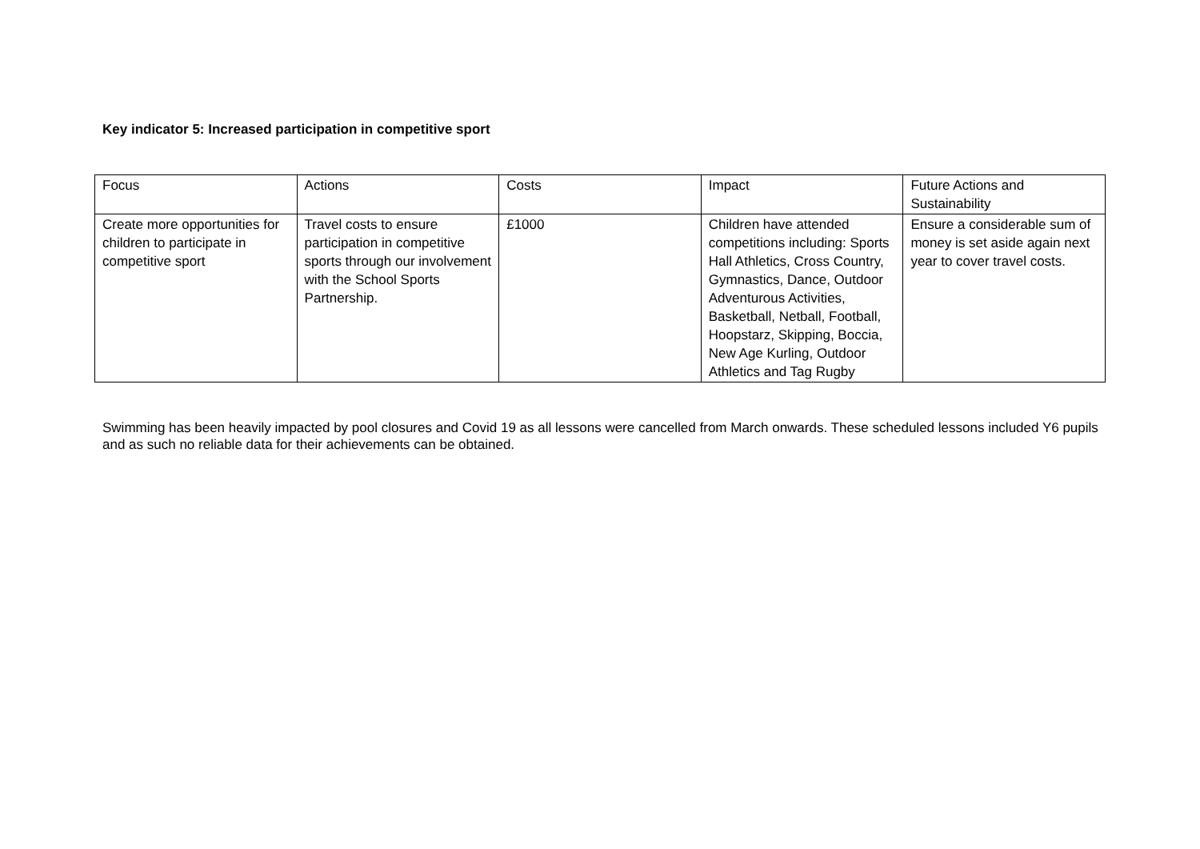Key indicator 5: Increased participation in competitive sport
| Focus | Actions | Costs | Impact | Future Actions and Sustainability |
| --- | --- | --- | --- | --- |
| Create more opportunities for children to participate in competitive sport | Travel costs to ensure participation in competitive sports through our involvement with the School Sports Partnership. | £1000 | Children have attended competitions including: Sports Hall Athletics, Cross Country, Gymnastics, Dance, Outdoor Adventurous Activities, Basketball, Netball, Football, Hoopstarz, Skipping, Boccia, New Age Kurling, Outdoor Athletics and Tag Rugby | Ensure a considerable sum of money is set aside again next year to cover travel costs. |
Swimming has been heavily impacted by pool closures and Covid 19 as all lessons were cancelled from March onwards. These scheduled lessons included Y6 pupils and as such no reliable data for their achievements can be obtained.